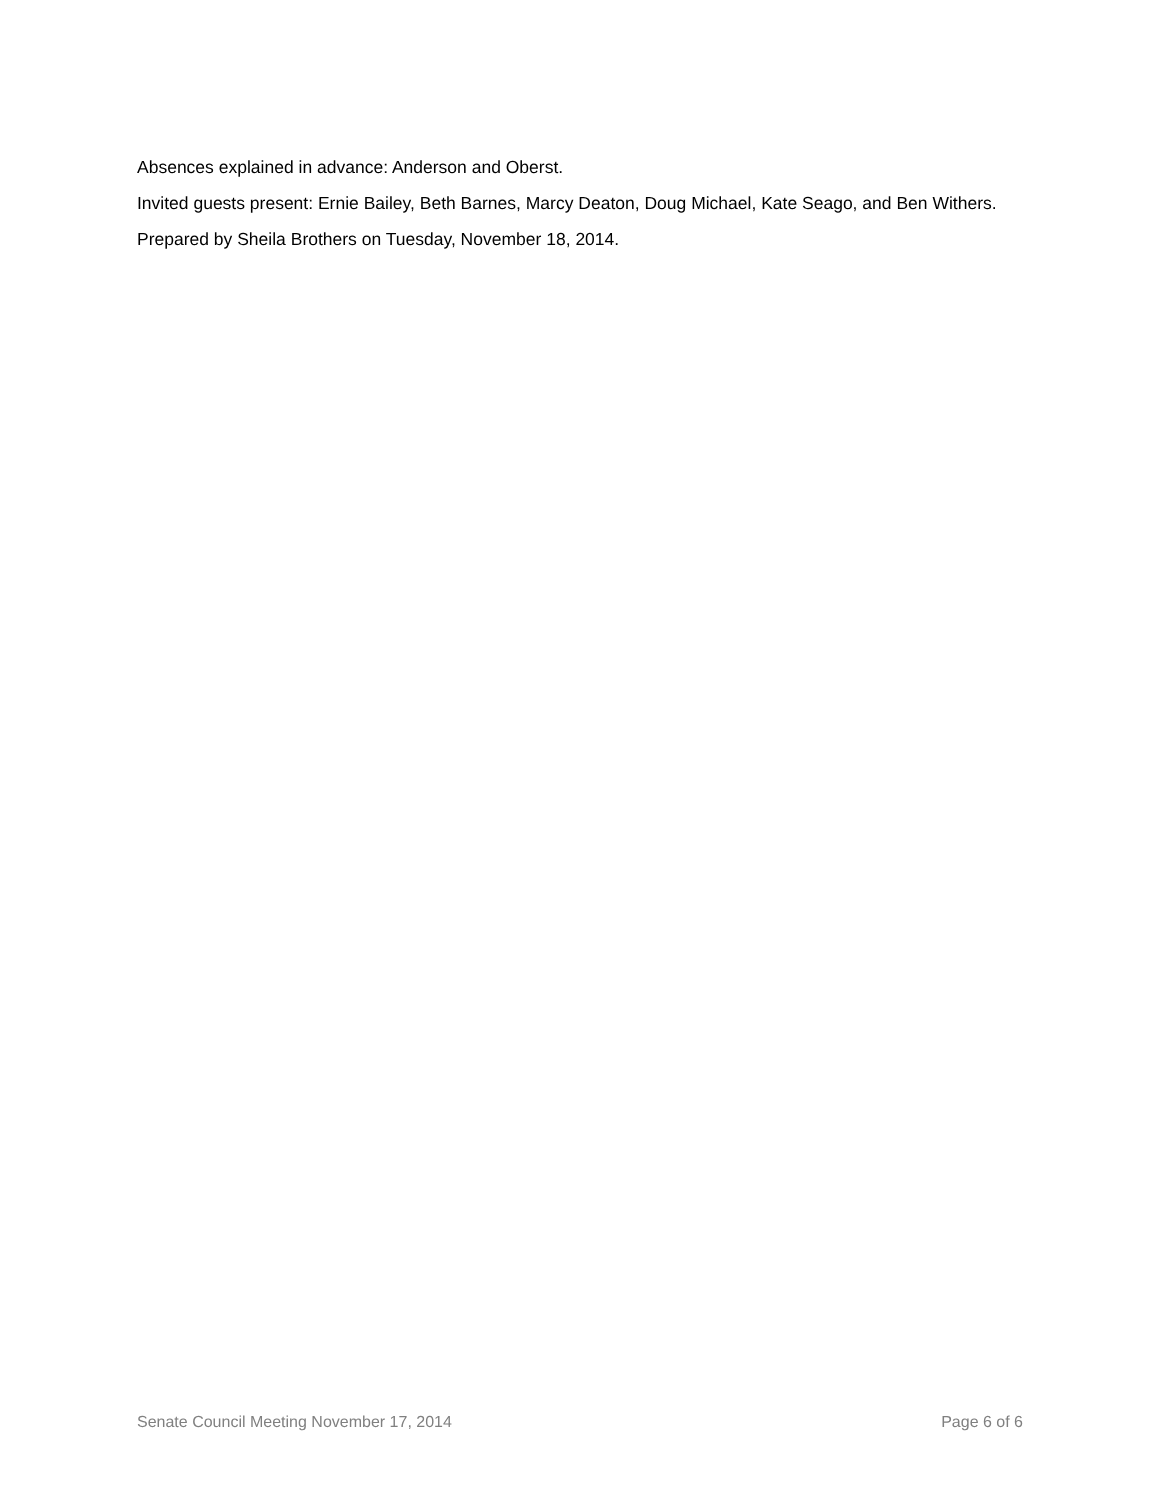Absences explained in advance: Anderson and Oberst.
Invited guests present: Ernie Bailey, Beth Barnes, Marcy Deaton, Doug Michael, Kate Seago, and Ben Withers.
Prepared by Sheila Brothers on Tuesday, November 18, 2014.
Senate Council Meeting November 17, 2014 Page 6 of 6